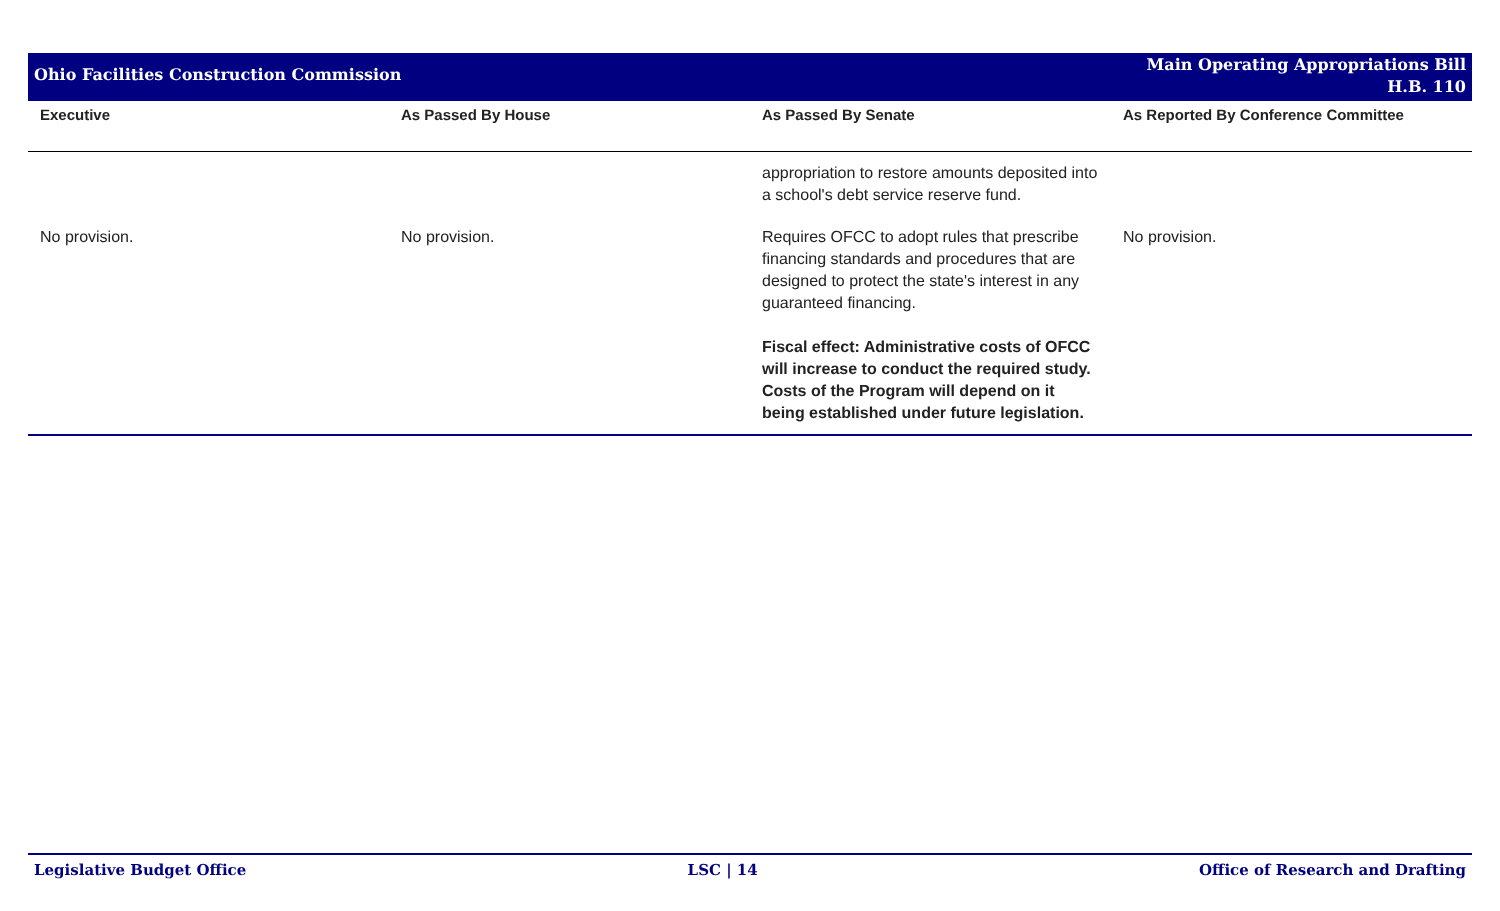Ohio Facilities Construction Commission
Main Operating Appropriations Bill
H.B. 110
| Executive | As Passed By House | As Passed By Senate | As Reported By Conference Committee |
| --- | --- | --- | --- |
| | | appropriation to restore amounts deposited into a school's debt service reserve fund. | |
| No provision. | No provision. | Requires OFCC to adopt rules that prescribe financing standards and procedures that are designed to protect the state's interest in any guaranteed financing. Fiscal effect: Administrative costs of OFCC will increase to conduct the required study. Costs of the Program will depend on it being established under future legislation. | No provision. |
Legislative Budget Office LSC | 14 Office of Research and Drafting